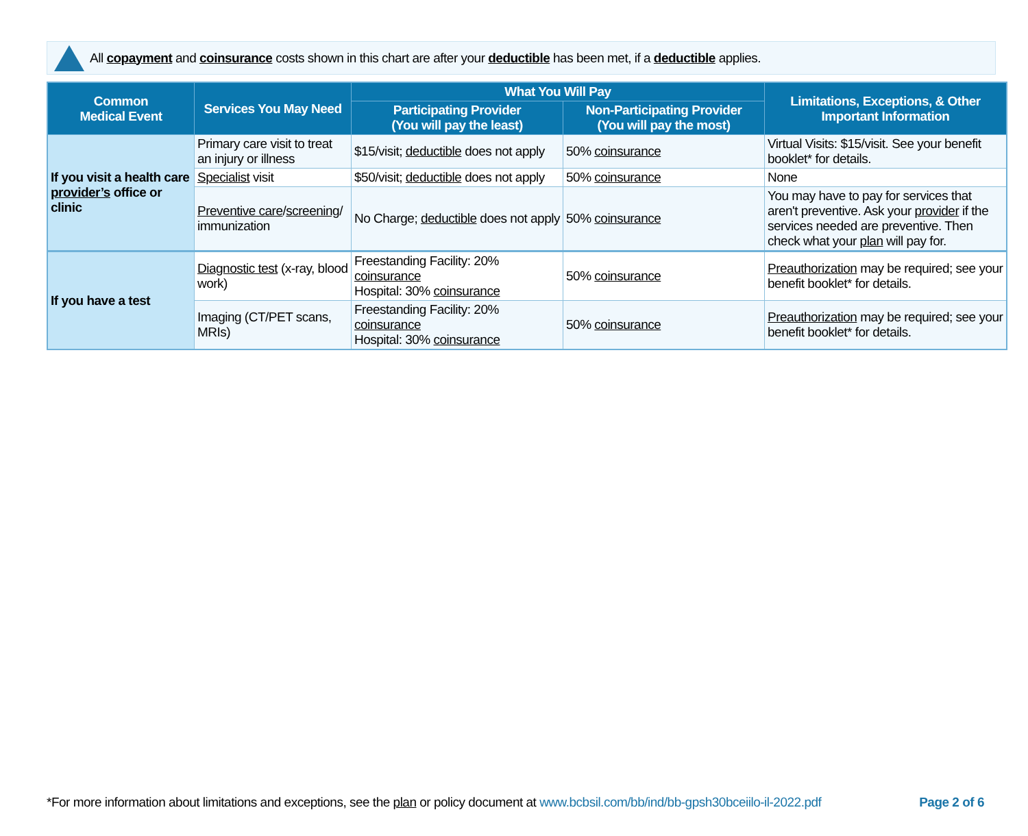All copayment and coinsurance costs shown in this chart are after your deductible has been met, if a deductible applies.
| Common Medical Event | Services You May Need | What You Will Pay | | Limitations, Exceptions, & Other Important Information |
| --- | --- | --- | --- | --- |
| | | Participating Provider (You will pay the least) | Non-Participating Provider (You will pay the most) | |
| If you visit a health care provider’s office or clinic | Primary care visit to treat an injury or illness | $15/visit; deductible does not apply | 50% coinsurance | Virtual Visits: $15/visit. See your benefit booklet* for details. |
| | Specialist visit | $50/visit; deductible does not apply | 50% coinsurance | None |
| | Preventive care / screening / immunization | No Charge; deductible does not apply | 50% coinsurance | You may have to pay for services that aren't preventive. Ask your provider if the services needed are preventive. Then check what your plan will pay for. |
| If you have a test | Diagnostic test (x-ray, blood work) | Freestanding Facility: 20% coinsurance Hospital: 30% coinsurance | 50% coinsurance | Preauthorization may be required; see your benefit booklet* for details. |
| | Imaging (CT/PET scans, MRIs) | Freestanding Facility: 20% coinsurance Hospital: 30% coinsurance | 50% coinsurance | Preauthorization may be required; see your benefit booklet* for details. |
*For more information about limitations and exceptions, see the plan or policy document at www.bcbsil.com/bb/ind/bb-gpsh30bceiilo-il-2022.pdf Page 2 of 6